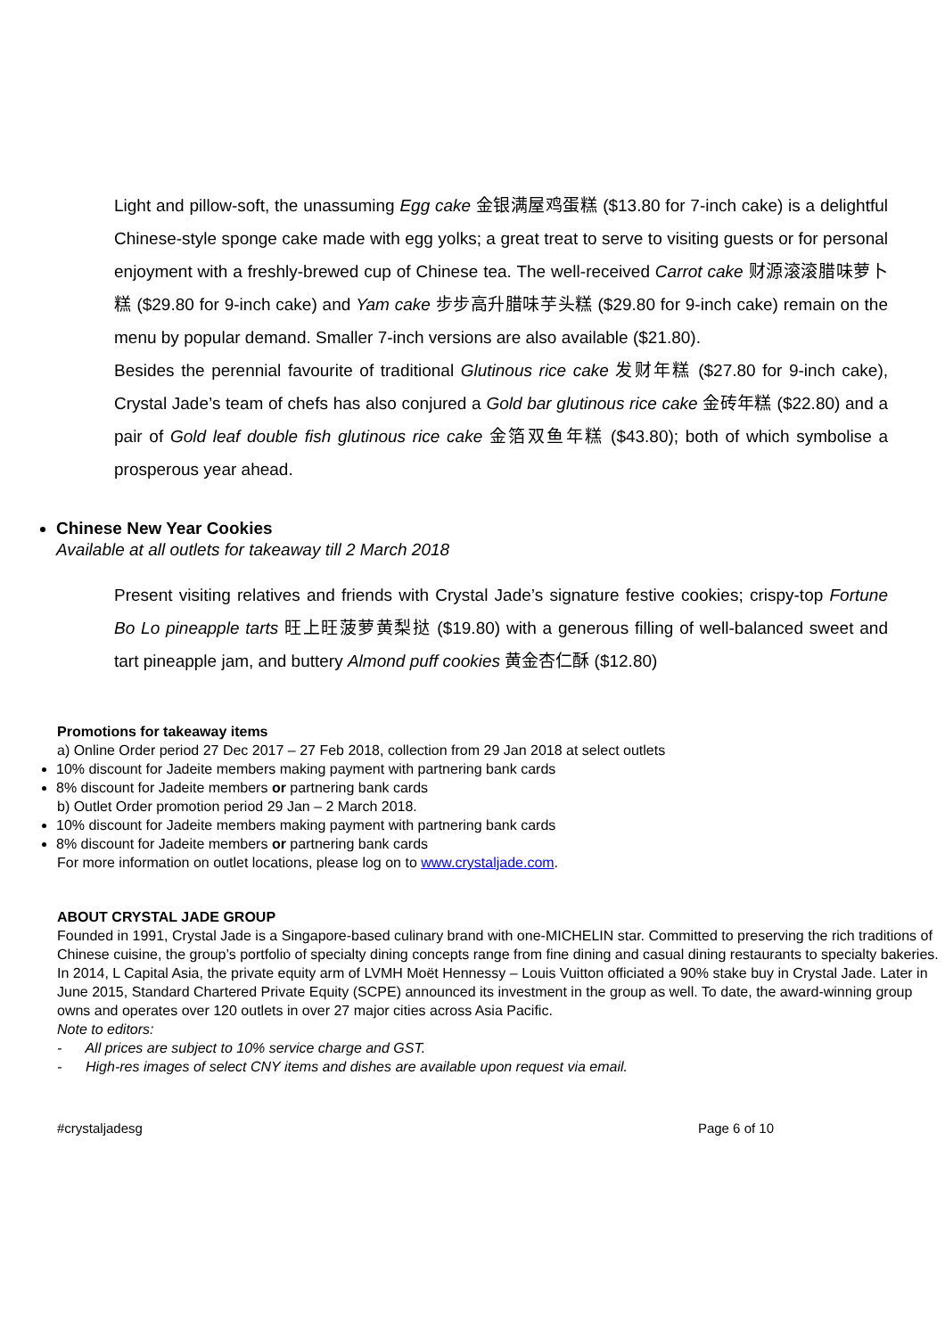Light and pillow-soft, the unassuming Egg cake 金银满屋鸡蛋糕 ($13.80 for 7-inch cake) is a delightful Chinese-style sponge cake made with egg yolks; a great treat to serve to visiting guests or for personal enjoyment with a freshly-brewed cup of Chinese tea. The well-received Carrot cake 财源滚滚腊味萝卜糕 ($29.80 for 9-inch cake) and Yam cake 步步高升腊味芋头糕 ($29.80 for 9-inch cake) remain on the menu by popular demand. Smaller 7-inch versions are also available ($21.80).
Besides the perennial favourite of traditional Glutinous rice cake 发财年糕 ($27.80 for 9-inch cake), Crystal Jade’s team of chefs has also conjured a Gold bar glutinous rice cake 金砖年糕 ($22.80) and a pair of Gold leaf double fish glutinous rice cake 金箔双鱼年糕 ($43.80); both of which symbolise a prosperous year ahead.
Chinese New Year Cookies
Available at all outlets for takeaway till 2 March 2018
Present visiting relatives and friends with Crystal Jade’s signature festive cookies; crispy-top Fortune Bo Lo pineapple tarts 旺上旺菠萝黄梨挞 ($19.80) with a generous filling of well-balanced sweet and tart pineapple jam, and buttery Almond puff cookies 黄金杏仁酥 ($12.80)
Promotions for takeaway items
a) Online Order period 27 Dec 2017 – 27 Feb 2018, collection from 29 Jan 2018 at select outlets
10% discount for Jadeite members making payment with partnering bank cards
8% discount for Jadeite members or partnering bank cards
b) Outlet Order promotion period 29 Jan – 2 March 2018.
10% discount for Jadeite members making payment with partnering bank cards
8% discount for Jadeite members or partnering bank cards
For more information on outlet locations, please log on to www.crystaljade.com.
ABOUT CRYSTAL JADE GROUP
Founded in 1991, Crystal Jade is a Singapore-based culinary brand with one-MICHELIN star. Committed to preserving the rich traditions of Chinese cuisine, the group’s portfolio of specialty dining concepts range from fine dining and casual dining restaurants to specialty bakeries.
In 2014, L Capital Asia, the private equity arm of LVMH Moët Hennessy – Louis Vuitton officiated a 90% stake buy in Crystal Jade. Later in June 2015, Standard Chartered Private Equity (SCPE) announced its investment in the group as well. To date, the award-winning group owns and operates over 120 outlets in over 27 major cities across Asia Pacific.
Note to editors:
- All prices are subject to 10% service charge and GST.
- High-res images of select CNY items and dishes are available upon request via email.
#crystaljadesg Page 6 of 10